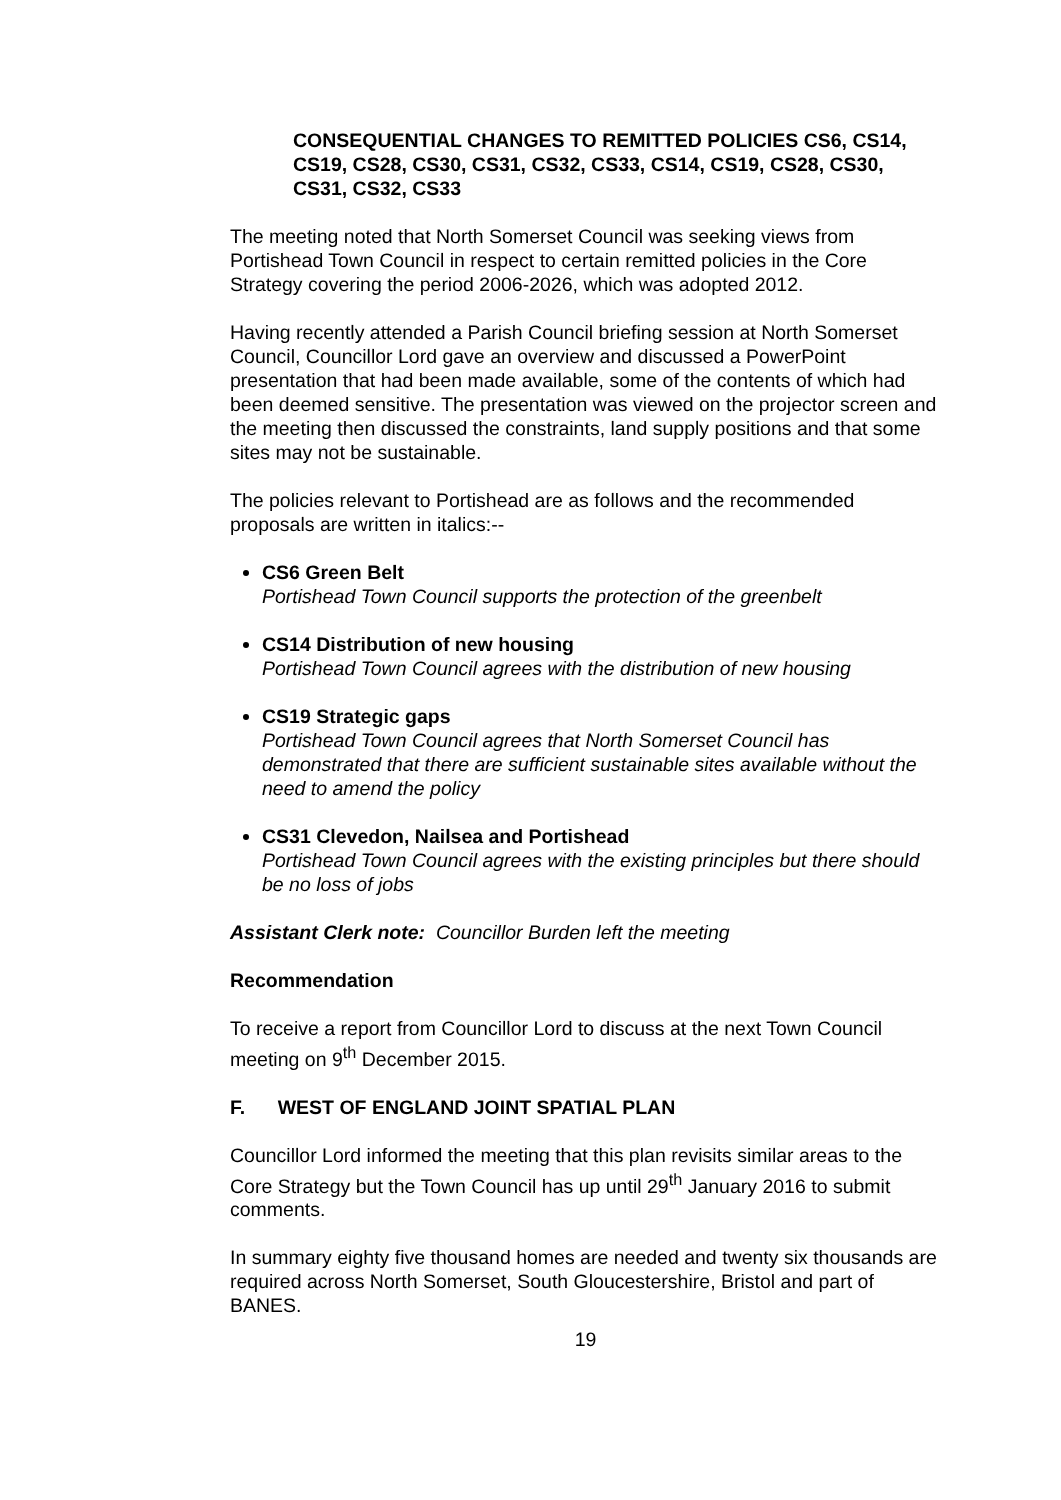CONSEQUENTIAL CHANGES TO REMITTED POLICIES CS6, CS14, CS19, CS28, CS30, CS31, CS32, CS33, CS14, CS19, CS28, CS30, CS31, CS32, CS33
The meeting noted that North Somerset Council was seeking views from Portishead Town Council in respect to certain remitted policies in the Core Strategy covering the period 2006-2026, which was adopted 2012.
Having recently attended a Parish Council briefing session at North Somerset Council, Councillor Lord gave an overview and discussed a PowerPoint presentation that had been made available, some of the contents of which had been deemed sensitive. The presentation was viewed on the projector screen and the meeting then discussed the constraints, land supply positions and that some sites may not be sustainable.
The policies relevant to Portishead are as follows and the recommended proposals are written in italics:--
CS6 Green Belt
Portishead Town Council supports the protection of the greenbelt
CS14 Distribution of new housing
Portishead Town Council agrees with the distribution of new housing
CS19 Strategic gaps
Portishead Town Council agrees that North Somerset Council has demonstrated that there are sufficient sustainable sites available without the need to amend the policy
CS31 Clevedon, Nailsea and Portishead
Portishead Town Council agrees with the existing principles but there should be no loss of jobs
Assistant Clerk note: Councillor Burden left the meeting
Recommendation
To receive a report from Councillor Lord to discuss at the next Town Council meeting on 9<sup>th</sup> December 2015.
F. WEST OF ENGLAND JOINT SPATIAL PLAN
Councillor Lord informed the meeting that this plan revisits similar areas to the Core Strategy but the Town Council has up until 29<sup>th</sup> January 2016 to submit comments.
In summary eighty five thousand homes are needed and twenty six thousands are required across North Somerset, South Gloucestershire, Bristol and part of BANES.
19